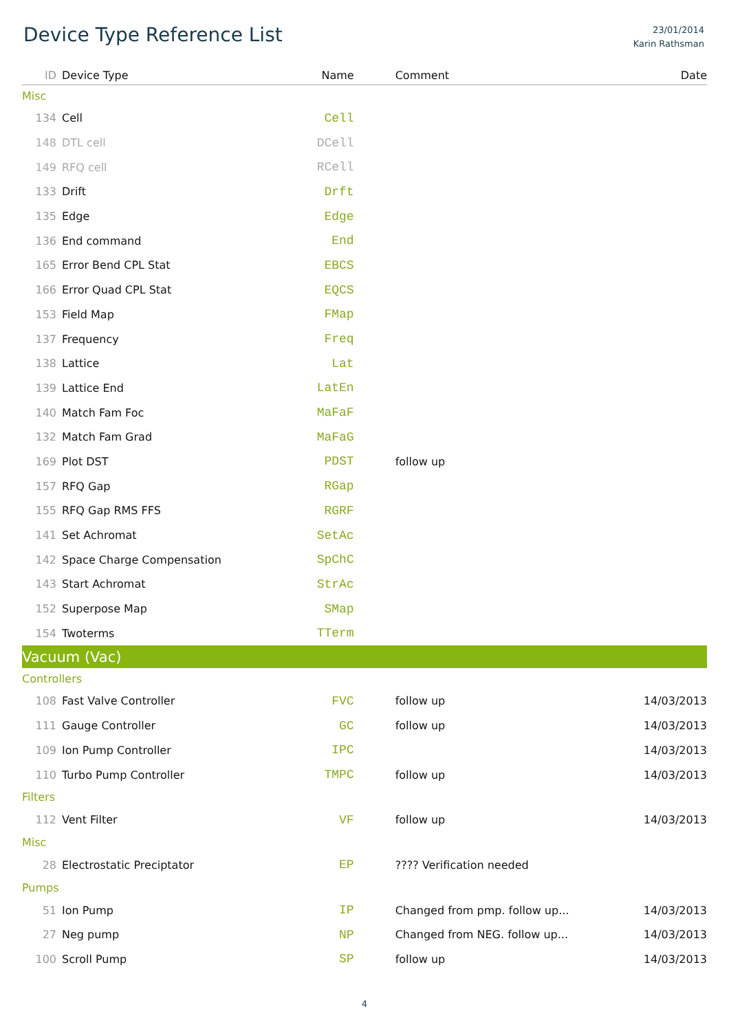Device Type Reference List
23/01/2014
Karin Rathsman
| ID | Device Type | Name | Comment | Date |
| --- | --- | --- | --- | --- |
| Misc | | | | |
| 134 | Cell | Cell | | |
| 148 | DTL cell | DCell | | |
| 149 | RFQ cell | RCell | | |
| 133 | Drift | Drft | | |
| 135 | Edge | Edge | | |
| 136 | End command | End | | |
| 165 | Error Bend CPL Stat | EBCS | | |
| 166 | Error Quad CPL Stat | EQCS | | |
| 153 | Field Map | FMap | | |
| 137 | Frequency | Freq | | |
| 138 | Lattice | Lat | | |
| 139 | Lattice End | LatEn | | |
| 140 | Match Fam Foc | MaFaF | | |
| 132 | Match Fam Grad | MaFaG | | |
| 169 | Plot DST | PDST | follow up | |
| 157 | RFQ Gap | RGap | | |
| 155 | RFQ Gap RMS FFS | RGRF | | |
| 141 | Set Achromat | SetAc | | |
| 142 | Space Charge Compensation | SpChC | | |
| 143 | Start Achromat | StrAc | | |
| 152 | Superpose Map | SMap | | |
| 154 | Twoterms | TTerm | | |
| Vacuum (Vac) | | | | |
| Controllers | | | | |
| 108 | Fast Valve Controller | FVC | follow up | 14/03/2013 |
| 111 | Gauge Controller | GC | follow up | 14/03/2013 |
| 109 | Ion Pump Controller | IPC | | 14/03/2013 |
| 110 | Turbo Pump Controller | TMPC | follow up | 14/03/2013 |
| Filters | | | | |
| 112 | Vent Filter | VF | follow up | 14/03/2013 |
| Misc | | | | |
| 28 | Electrostatic Preciptator | EP | ???? Verification needed | |
| Pumps | | | | |
| 51 | Ion Pump | IP | Changed from pmp. follow up... | 14/03/2013 |
| 27 | Neg pump | NP | Changed from NEG. follow up... | 14/03/2013 |
| 100 | Scroll Pump | SP | follow up | 14/03/2013 |
4